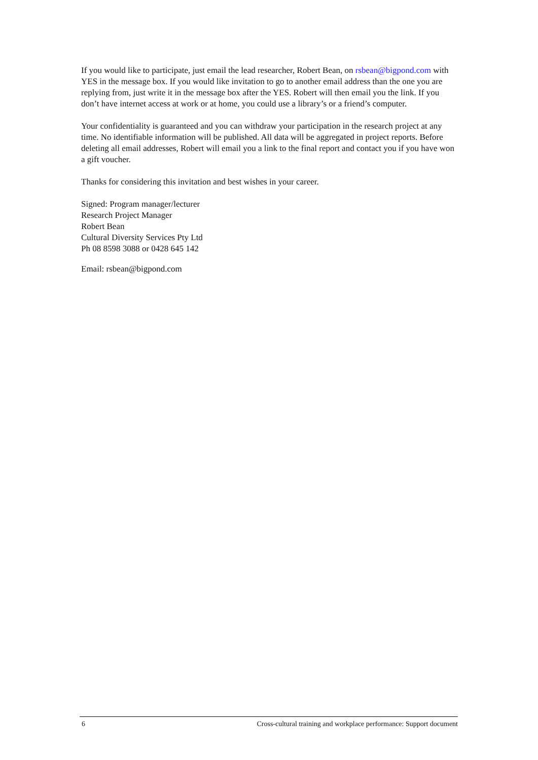If you would like to participate, just email the lead researcher, Robert Bean, on rsbean@bigpond.com with YES in the message box. If you would like invitation to go to another email address than the one you are replying from, just write it in the message box after the YES. Robert will then email you the link. If you don’t have internet access at work or at home, you could use a library’s or a friend’s computer.
Your confidentiality is guaranteed and you can withdraw your participation in the research project at any time. No identifiable information will be published. All data will be aggregated in project reports. Before deleting all email addresses, Robert will email you a link to the final report and contact you if you have won a gift voucher.
Thanks for considering this invitation and best wishes in your career.
Signed: Program manager/lecturer
Research Project Manager
Robert Bean
Cultural Diversity Services Pty Ltd
Ph 08 8598 3088 or 0428 645 142
Email: rsbean@bigpond.com
6 Cross-cultural training and workplace performance: Support document